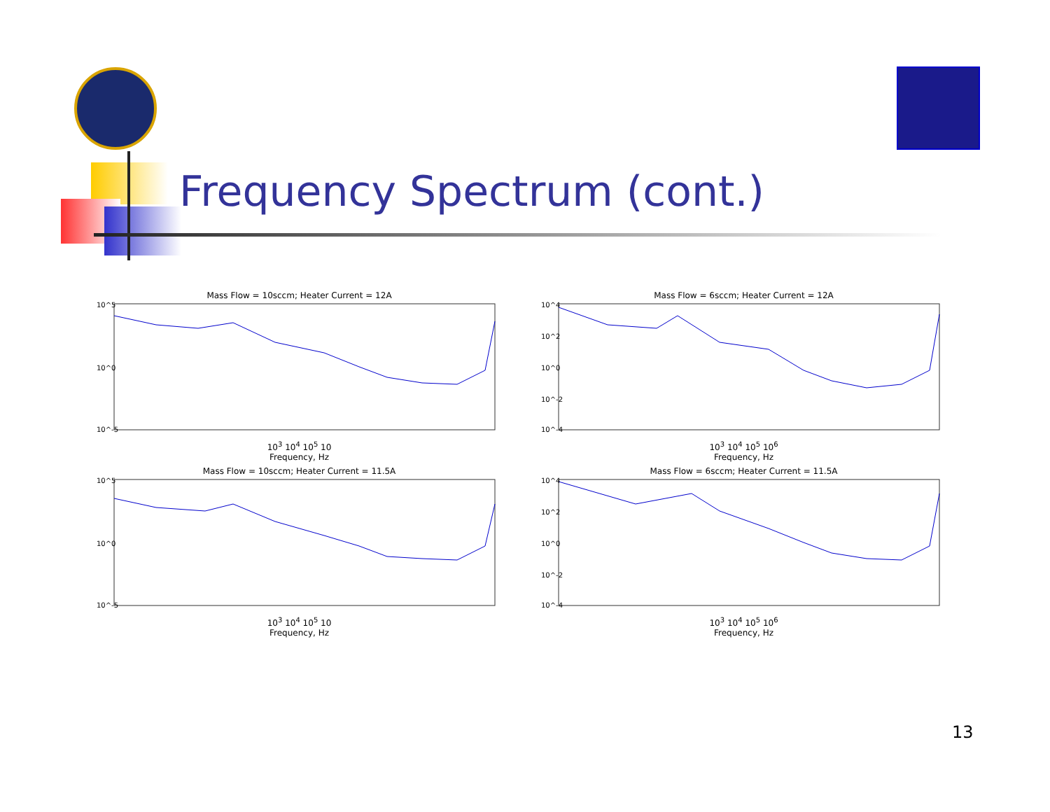Frequency Spectrum (cont.)
Mass Flow = 10sccm; Heater Current = 12A
10^5
10^0
10^-5
10<sup>3</sup> 10<sup>4</sup> 10<sup>5</sup> 10
Frequency, Hz
Mass Flow = 6sccm; Heater Current = 12A
10^4
10^2
10^0
10^-2
10^-4
10<sup>3</sup> 10<sup>4</sup> 10<sup>5</sup> 10<sup>6</sup>
Frequency, Hz
Mass Flow = 10sccm; Heater Current = 11.5A
10^5
10^0
10^-5
10<sup>3</sup> 10<sup>4</sup> 10<sup>5</sup> 10
Frequency, Hz
Mass Flow = 6sccm; Heater Current = 11.5A
10^4
10^2
10^0
10^-2
10^-4
10<sup>3</sup> 10<sup>4</sup> 10<sup>5</sup> 10<sup>6</sup>
Frequency, Hz
13